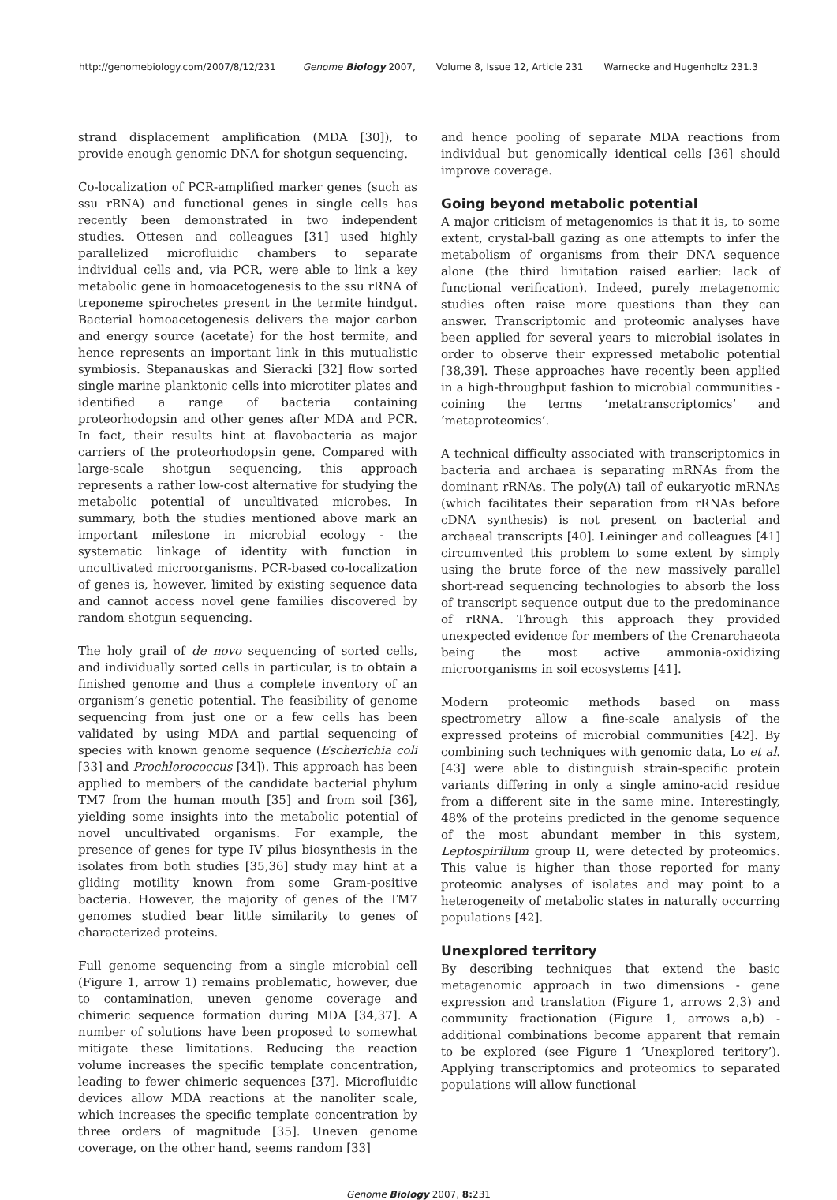http://genomebiology.com/2007/8/12/231
Genome Biology 2007, Volume 8, Issue 12, Article 231 Warnecke and Hugenholtz 231.3
strand displacement amplification (MDA [30]), to provide enough genomic DNA for shotgun sequencing.
Co-localization of PCR-amplified marker genes (such as ssu rRNA) and functional genes in single cells has recently been demonstrated in two independent studies. Ottesen and colleagues [31] used highly parallelized microfluidic chambers to separate individual cells and, via PCR, were able to link a key metabolic gene in homoacetogenesis to the ssu rRNA of treponeme spirochetes present in the termite hindgut. Bacterial homoacetogenesis delivers the major carbon and energy source (acetate) for the host termite, and hence represents an important link in this mutualistic symbiosis. Stepanauskas and Sieracki [32] flow sorted single marine planktonic cells into microtiter plates and identified a range of bacteria containing proteorhodopsin and other genes after MDA and PCR. In fact, their results hint at flavobacteria as major carriers of the proteorhodopsin gene. Compared with large-scale shotgun sequencing, this approach represents a rather low-cost alternative for studying the metabolic potential of uncultivated microbes. In summary, both the studies mentioned above mark an important milestone in microbial ecology - the systematic linkage of identity with function in uncultivated microorganisms. PCR-based co-localization of genes is, however, limited by existing sequence data and cannot access novel gene families discovered by random shotgun sequencing.
The holy grail of de novo sequencing of sorted cells, and individually sorted cells in particular, is to obtain a finished genome and thus a complete inventory of an organism’s genetic potential. The feasibility of genome sequencing from just one or a few cells has been validated by using MDA and partial sequencing of species with known genome sequence (Escherichia coli [33] and Prochlorococcus [34]). This approach has been applied to members of the candidate bacterial phylum TM7 from the human mouth [35] and from soil [36], yielding some insights into the metabolic potential of novel uncultivated organisms. For example, the presence of genes for type IV pilus biosynthesis in the isolates from both studies [35,36] study may hint at a gliding motility known from some Gram-positive bacteria. However, the majority of genes of the TM7 genomes studied bear little similarity to genes of characterized proteins.
Full genome sequencing from a single microbial cell (Figure 1, arrow 1) remains problematic, however, due to contamination, uneven genome coverage and chimeric sequence formation during MDA [34,37]. A number of solutions have been proposed to somewhat mitigate these limitations. Reducing the reaction volume increases the specific template concentration, leading to fewer chimeric sequences [37]. Microfluidic devices allow MDA reactions at the nanoliter scale, which increases the specific template concentration by three orders of magnitude [35]. Uneven genome coverage, on the other hand, seems random [33]
and hence pooling of separate MDA reactions from individual but genomically identical cells [36] should improve coverage.
Going beyond metabolic potential
A major criticism of metagenomics is that it is, to some extent, crystal-ball gazing as one attempts to infer the metabolism of organisms from their DNA sequence alone (the third limitation raised earlier: lack of functional verification). Indeed, purely metagenomic studies often raise more questions than they can answer. Transcriptomic and proteomic analyses have been applied for several years to microbial isolates in order to observe their expressed metabolic potential [38,39]. These approaches have recently been applied in a high-throughput fashion to microbial communities - coining the terms ‘metatranscriptomics’ and ‘metaproteomics’.
A technical difficulty associated with transcriptomics in bacteria and archaea is separating mRNAs from the dominant rRNAs. The poly(A) tail of eukaryotic mRNAs (which facilitates their separation from rRNAs before cDNA synthesis) is not present on bacterial and archaeal transcripts [40]. Leininger and colleagues [41] circumvented this problem to some extent by simply using the brute force of the new massively parallel short-read sequencing technologies to absorb the loss of transcript sequence output due to the predominance of rRNA. Through this approach they provided unexpected evidence for members of the Crenarchaeota being the most active ammonia-oxidizing microorganisms in soil ecosystems [41].
Modern proteomic methods based on mass spectrometry allow a fine-scale analysis of the expressed proteins of microbial communities [42]. By combining such techniques with genomic data, Lo et al. [43] were able to distinguish strain-specific protein variants differing in only a single amino-acid residue from a different site in the same mine. Interestingly, 48% of the proteins predicted in the genome sequence of the most abundant member in this system, Leptospirillum group II, were detected by proteomics. This value is higher than those reported for many proteomic analyses of isolates and may point to a heterogeneity of metabolic states in naturally occurring populations [42].
Unexplored territory
By describing techniques that extend the basic metagenomic approach in two dimensions - gene expression and translation (Figure 1, arrows 2,3) and community fractionation (Figure 1, arrows a,b) - additional combinations become apparent that remain to be explored (see Figure 1 ‘Unexplored teritory’). Applying transcriptomics and proteomics to separated populations will allow functional
Genome Biology 2007, 8: 231